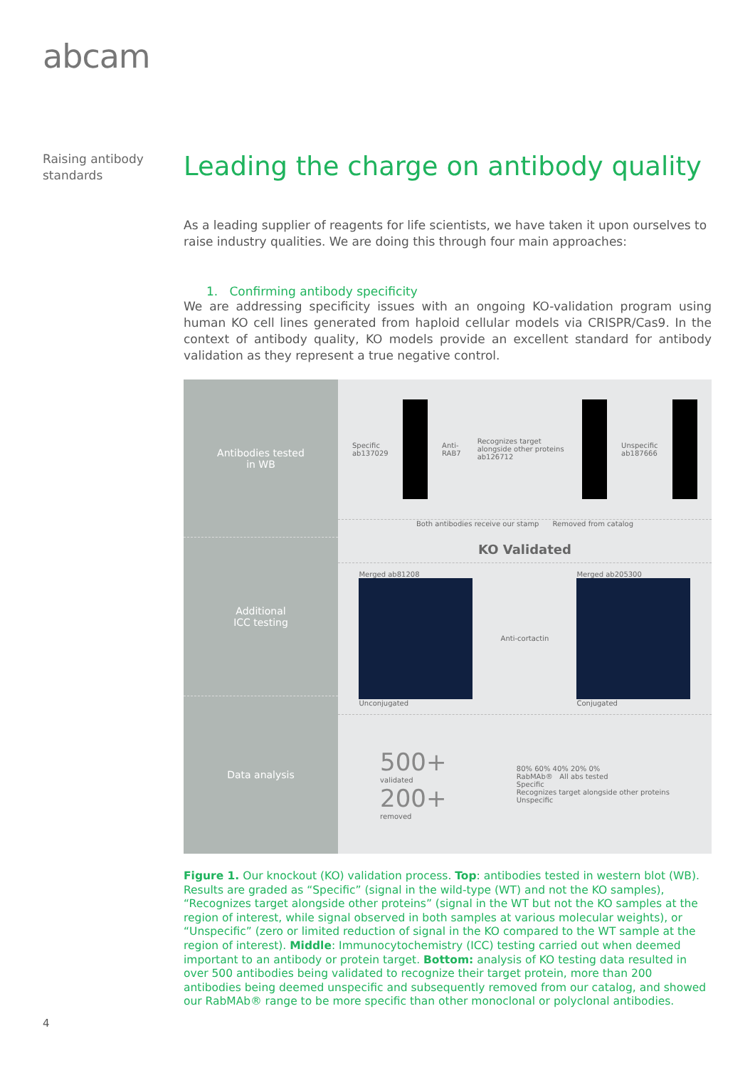abcam
Raising antibody
standards
Leading the charge on antibody quality
As a leading supplier of reagents for life scientists, we have taken it upon ourselves to raise industry qualities. We are doing this through four main approaches:
1. Confirming antibody specificity
We are addressing specificity issues with an ongoing KO-validation program using human KO cell lines generated from haploid cellular models via CRISPR/Cas9. In the context of antibody quality, KO models provide an excellent standard for antibody validation as they represent a true negative control.
Antibodies tested
in WB
Additional
ICC testing
Data analysis
Specific
ab137029
Anti-RAB7 Recognizes target alongside other proteins
ab126712
Unspecific
ab187666
Both antibodies receive our stamp Removed from catalog
KO Validated
Merged ab81208
Unconjugated Anti-cortactin Merged ab205300
Conjugated
500+
validated
200+
removed 80% 60% 40% 20% 0%
RabMAb® All abs tested
Specific
Recognizes target alongside other proteins
Unspecific
Figure 1. Our knockout (KO) validation process. Top: antibodies tested in western blot (WB). Results are graded as “Specific” (signal in the wild-type (WT) and not the KO samples), “Recognizes target alongside other proteins” (signal in the WT but not the KO samples at the region of interest, while signal observed in both samples at various molecular weights), or “Unspecific” (zero or limited reduction of signal in the KO compared to the WT sample at the region of interest). Middle: Immunocytochemistry (ICC) testing carried out when deemed important to an antibody or protein target. Bottom: analysis of KO testing data resulted in over 500 antibodies being validated to recognize their target protein, more than 200 antibodies being deemed unspecific and subsequently removed from our catalog, and showed our RabMAb® range to be more specific than other monoclonal or polyclonal antibodies.
4